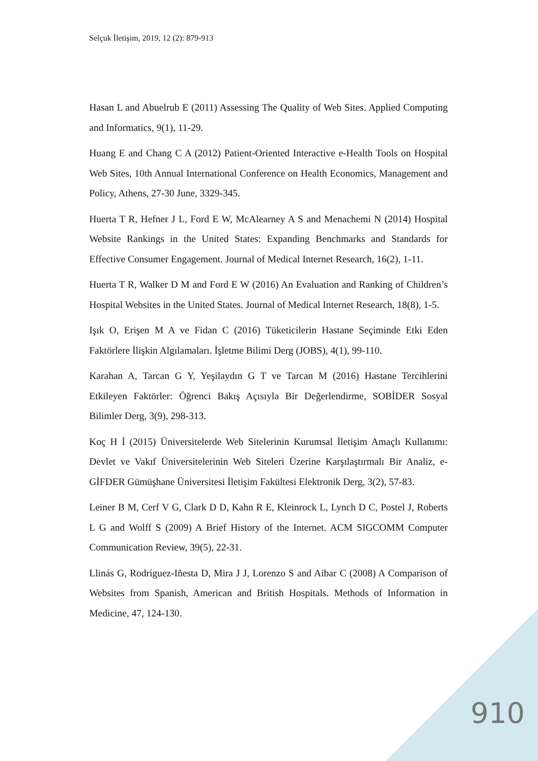Selçuk İletişim, 2019, 12 (2): 879-913
Hasan L and Abuelrub E (2011) Assessing The Quality of Web Sites. Applied Computing and Informatics, 9(1), 11-29.
Huang E and Chang C A (2012) Patient-Oriented Interactive e-Health Tools on Hospital Web Sites, 10th Annual International Conference on Health Economics, Management and Policy, Athens, 27-30 June, 3329-345.
Huerta T R, Hefner J L, Ford E W, McAlearney A S and Menachemi N (2014) Hospital Website Rankings in the United States: Expanding Benchmarks and Standards for Effective Consumer Engagement. Journal of Medical Internet Research, 16(2), 1-11.
Huerta T R, Walker D M and Ford E W (2016) An Evaluation and Ranking of Children’s Hospital Websites in the United States. Journal of Medical Internet Research, 18(8), 1-5.
Işık O, Erişen M A ve Fidan C (2016) Tüketicilerin Hastane Seçiminde Etki Eden Faktörlere İlişkin Algılamaları. İşletme Bilimi Derg (JOBS), 4(1), 99-110.
Karahan A, Tarcan G Y, Yeşilaydın G T ve Tarcan M (2016) Hastane Tercihlerini Etkileyen Faktörler: Öğrenci Bakış Açısıyla Bir Değerlendirme, SOBİDER Sosyal Bilimler Derg, 3(9), 298-313.
Koç H İ (2015) Üniversitelerde Web Sitelerinin Kurumsal İletişim Amaçlı Kullanımı: Devlet ve Vakıf Üniversitelerinin Web Siteleri Üzerine Karşılaştırmalı Bir Analiz, e-GİFDER Gümüşhane Üniversitesi İletişim Fakültesi Elektronik Derg, 3(2), 57-83.
Leiner B M, Cerf V G, Clark D D, Kahn R E, Kleinrock L, Lynch D C, Postel J, Roberts L G and Wolff S (2009) A Brief History of the Internet. ACM SIGCOMM Computer Communication Review, 39(5), 22-31.
Llinás G, Rodríguez-Iñesta D, Mira J J, Lorenzo S and Aibar C (2008) A Comparison of Websites from Spanish, American and British Hospitals. Methods of Information in Medicine, 47, 124-130.
910